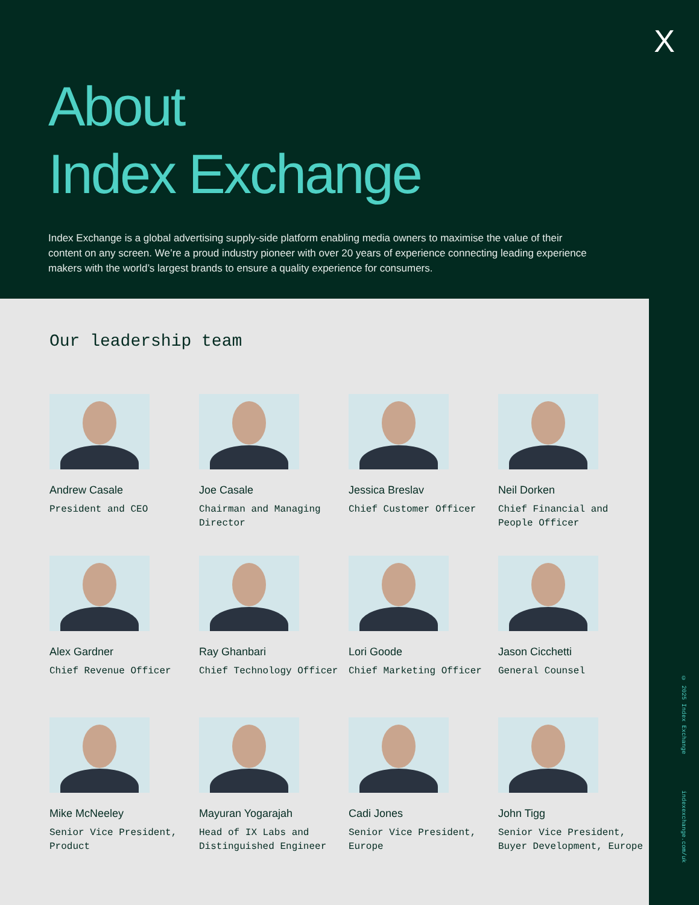X
About
Index Exchange
Index Exchange is a global advertising supply-side platform enabling media owners to maximise the value of their content on any screen. We’re a proud industry pioneer with over 20 years of experience connecting leading experience makers with the world’s largest brands to ensure a quality experience for consumers.
Our leadership team
Andrew Casale
President and CEO
Joe Casale
Chairman and Managing Director
Jessica Breslav
Chief Customer Officer
Neil Dorken
Chief Financial and People Officer
Alex Gardner
Chief Revenue Officer
Ray Ghanbari
Chief Technology Officer
Lori Goode
Chief Marketing Officer
Jason Cicchetti
General Counsel
Mike McNeeley
Senior Vice President, Product
Mayuran Yogarajah
Head of IX Labs and Distinguished Engineer
Cadi Jones
Senior Vice President, Europe
John Tigg
Senior Vice President, Buyer Development, Europe
© 2025 Index Exchange indexexchange.com/uk